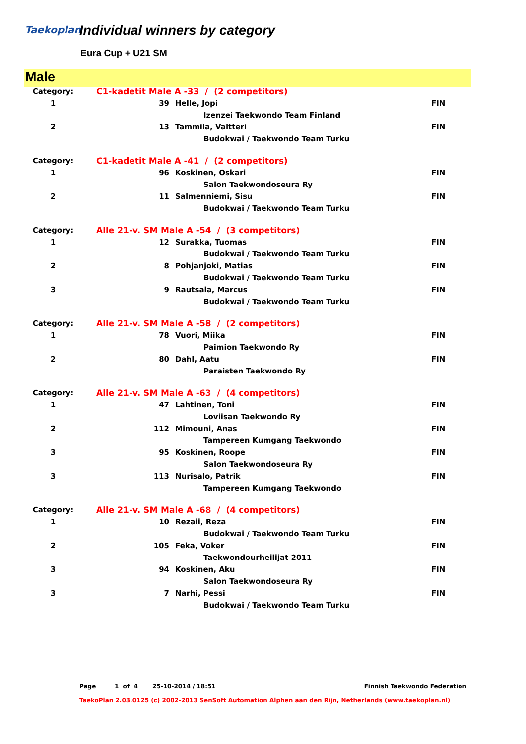Taekoplan Individual winners by category
Eura Cup + U21 SM
Male
| Category: | C1-kadetit Male A -33 / (2 competitors) | | |
| 1 | 39 | Helle, Jopi | FIN |
| | | Izenzei Taekwondo Team Finland | |
| 2 | 13 | Tammila, Valtteri | FIN |
| | | Budokwai / Taekwondo Team Turku | |
| Category: | C1-kadetit Male A -41 / (2 competitors) | | |
| 1 | 96 | Koskinen, Oskari | FIN |
| | | Salon Taekwondoseura Ry | |
| 2 | 11 | Salmenniemi, Sisu | FIN |
| | | Budokwai / Taekwondo Team Turku | |
| Category: | Alle 21-v. SM Male A -54 / (3 competitors) | | |
| 1 | 12 | Surakka, Tuomas | FIN |
| | | Budokwai / Taekwondo Team Turku | |
| 2 | 8 | Pohjanjoki, Matias | FIN |
| | | Budokwai / Taekwondo Team Turku | |
| 3 | 9 | Rautsala, Marcus | FIN |
| | | Budokwai / Taekwondo Team Turku | |
| Category: | Alle 21-v. SM Male A -58 / (2 competitors) | | |
| 1 | 78 | Vuori, Miika | FIN |
| | | Paimion Taekwondo Ry | |
| 2 | 80 | Dahl, Aatu | FIN |
| | | Paraisten Taekwondo Ry | |
| Category: | Alle 21-v. SM Male A -63 / (4 competitors) | | |
| 1 | 47 | Lahtinen, Toni | FIN |
| | | Loviisan Taekwondo Ry | |
| 2 | 112 | Mimouni, Anas | FIN |
| | | Tampereen Kumgang Taekwondo | |
| 3 | 95 | Koskinen, Roope | FIN |
| | | Salon Taekwondoseura Ry | |
| 3 | 113 | Nurisalo, Patrik | FIN |
| | | Tampereen Kumgang Taekwondo | |
| Category: | Alle 21-v. SM Male A -68 / (4 competitors) | | |
| 1 | 10 | Rezaii, Reza | FIN |
| | | Budokwai / Taekwondo Team Turku | |
| 2 | 105 | Feka, Voker | FIN |
| | | Taekwondourheilijat 2011 | |
| 3 | 94 | Koskinen, Aku | FIN |
| | | Salon Taekwondoseura Ry | |
| 3 | 7 | Narhi, Pessi | FIN |
| | | Budokwai / Taekwondo Team Turku | |
Page 1 of 4 25-10-2014 / 18:51 Finnish Taekwondo Federation
TaekoPlan 2.03.0125 (c) 2002-2013 SenSoft Automation Alphen aan den Rijn, Netherlands (www.taekoplan.nl)